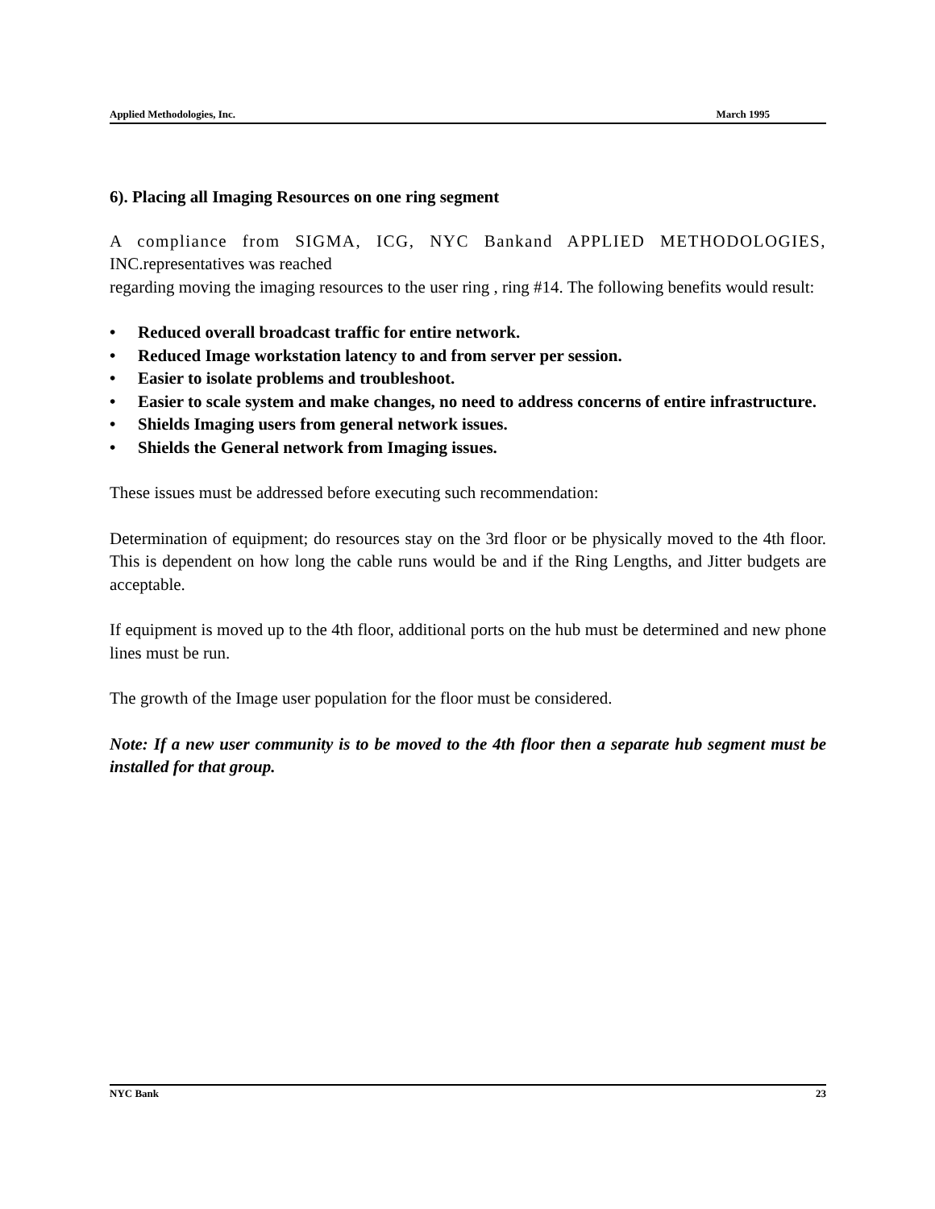Applied Methodologies, Inc. March 1995
6). Placing all Imaging Resources on one ring segment
A compliance from SIGMA, ICG, NYC Bankand APPLIED METHODOLOGIES, INC.representatives was reached
regarding moving the imaging resources to the user ring , ring #14. The following benefits would result:
• Reduced overall broadcast traffic for entire network.
• Reduced Image workstation latency to and from server per session.
• Easier to isolate problems and troubleshoot.
• Easier to scale system and make changes, no need to address concerns of entire infrastructure.
• Shields Imaging users from general network issues.
• Shields the General network from Imaging issues.
These issues must be addressed before executing such recommendation:
Determination of equipment; do resources stay on the 3rd floor or be physically moved to the 4th floor. This is dependent on how long the cable runs would be and if the Ring Lengths, and Jitter budgets are acceptable.
If equipment is moved up to the 4th floor, additional ports on the hub must be determined and new phone lines must be run.
The growth of the Image user population for the floor must be considered.
Note: If a new user community is to be moved to the 4th floor then a separate hub segment must be installed for that group.
NYC Bank 23